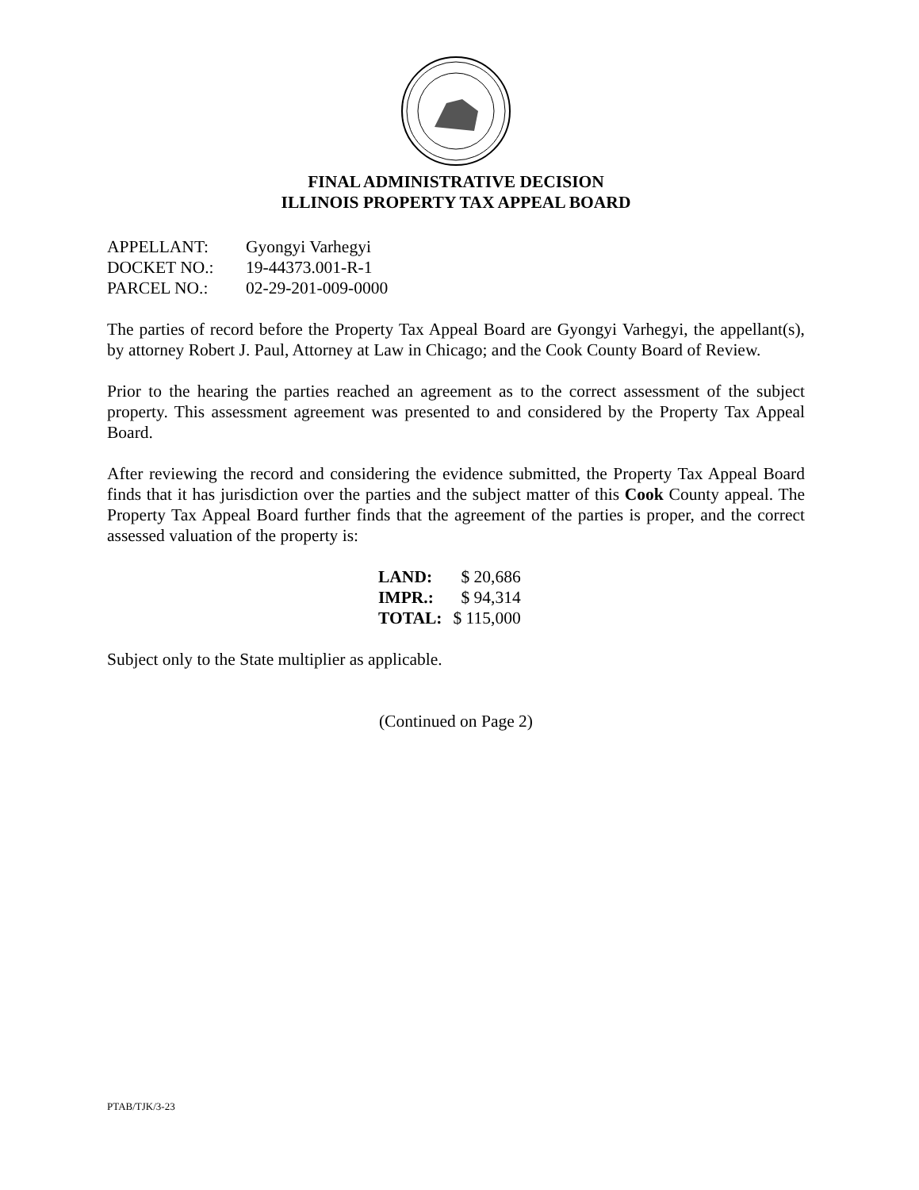FINAL ADMINISTRATIVE DECISION
ILLINOIS PROPERTY TAX APPEAL BOARD
| APPELLANT: | Gyongyi Varhegyi |
| DOCKET NO.: | 19-44373.001-R-1 |
| PARCEL NO.: | 02-29-201-009-0000 |
The parties of record before the Property Tax Appeal Board are Gyongyi Varhegyi, the appellant(s), by attorney Robert J. Paul, Attorney at Law in Chicago; and the Cook County Board of Review.
Prior to the hearing the parties reached an agreement as to the correct assessment of the subject property. This assessment agreement was presented to and considered by the Property Tax Appeal Board.
After reviewing the record and considering the evidence submitted, the Property Tax Appeal Board finds that it has jurisdiction over the parties and the subject matter of this Cook County appeal. The Property Tax Appeal Board further finds that the agreement of the parties is proper, and the correct assessed valuation of the property is:
| LAND: | $ 20,686 |
| IMPR.: | $ 94,314 |
| TOTAL: | $ 115,000 |
Subject only to the State multiplier as applicable.
(Continued on Page 2)
PTAB/TJK/3-23